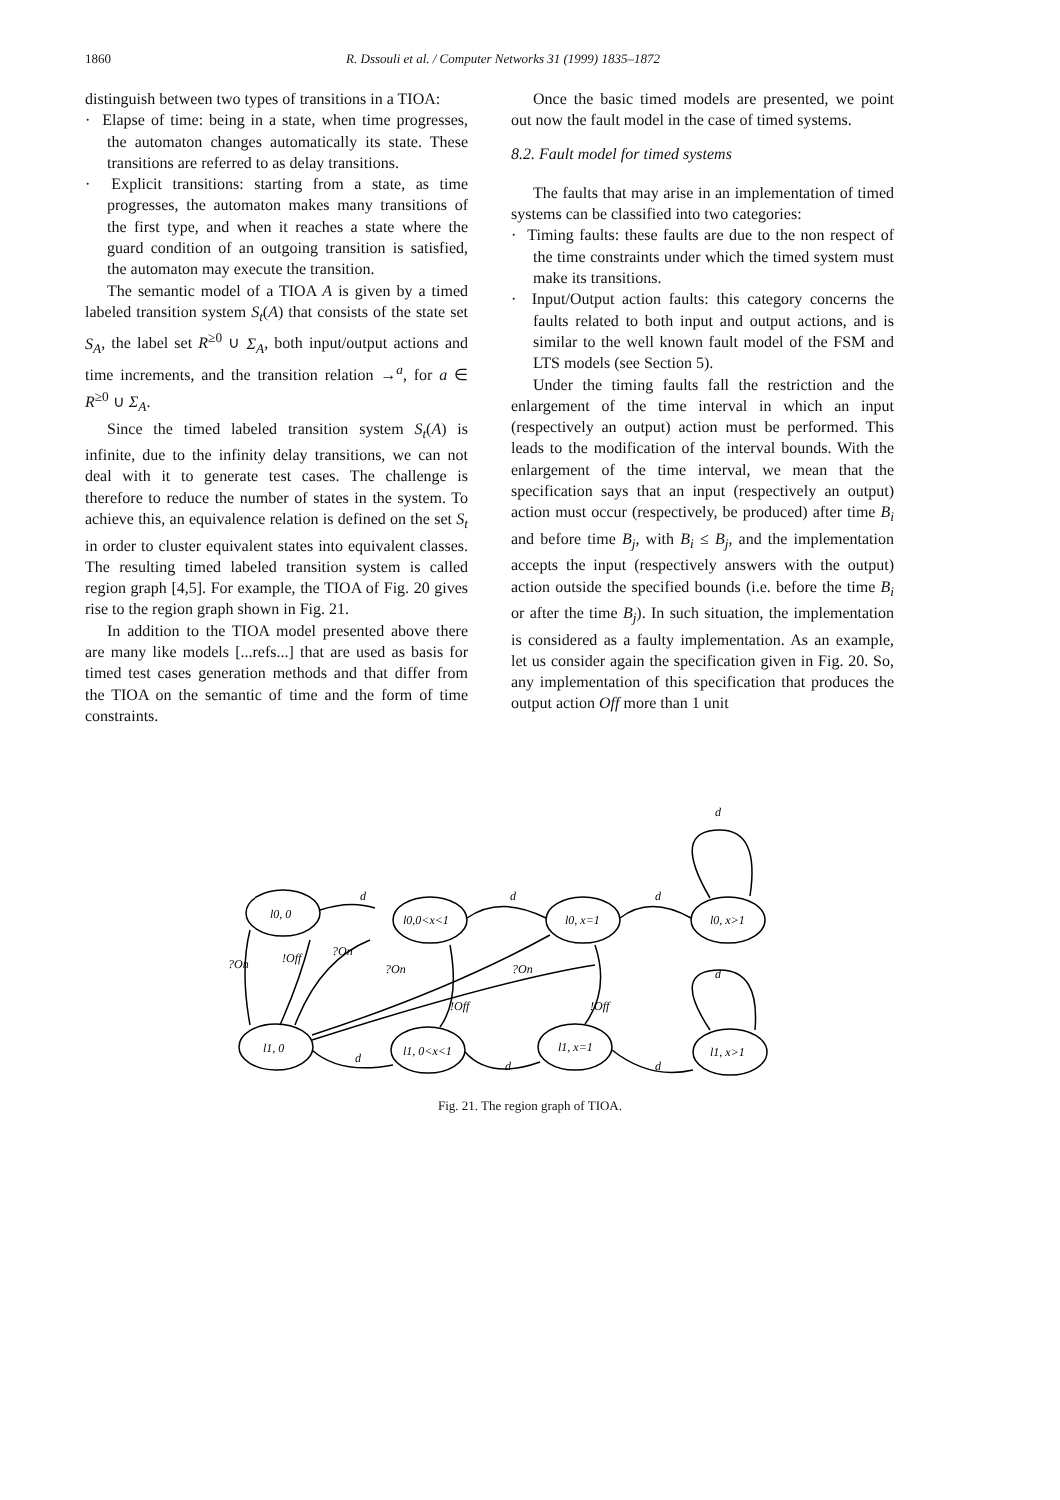1860 R. Dssouli et al. / Computer Networks 31 (1999) 1835–1872
distinguish between two types of transitions in a TIOA:
· Elapse of time: being in a state, when time progresses, the automaton changes automatically its state. These transitions are referred to as delay transitions.
· Explicit transitions: starting from a state, as time progresses, the automaton makes many transitions of the first type, and when it reaches a state where the guard condition of an outgoing transition is satisfied, the automaton may execute the transition.
The semantic model of a TIOA A is given by a timed labeled transition system S<sub>t</sub>(A) that consists of the state set S<sub>A</sub>, the label set R<sup>≥0</sup> ∪ Σ<sub>A</sub>, both input/output actions and time increments, and the transition relation →<sup>a</sup>, for a ∈ R<sup>≥0</sup> ∪ Σ<sub>A</sub>.
Since the timed labeled transition system S<sub>t</sub>(A) is infinite, due to the infinity delay transitions, we can not deal with it to generate test cases. The challenge is therefore to reduce the number of states in the system. To achieve this, an equivalence relation is defined on the set S<sub>t</sub> in order to cluster equivalent states into equivalent classes. The resulting timed labeled transition system is called region graph [4,5]. For example, the TIOA of Fig. 20 gives rise to the region graph shown in Fig. 21.
In addition to the TIOA model presented above there are many like models [...refs...] that are used as basis for timed test cases generation methods and that differ from the TIOA on the semantic of time and the form of time constraints.
Once the basic timed models are presented, we point out now the fault model in the case of timed systems.
8.2. Fault model for timed systems
The faults that may arise in an implementation of timed systems can be classified into two categories:
· Timing faults: these faults are due to the non respect of the time constraints under which the timed system must make its transitions.
· Input/Output action faults: this category concerns the faults related to both input and output actions, and is similar to the well known fault model of the FSM and LTS models (see Section 5).
Under the timing faults fall the restriction and the enlargement of the time interval in which an input (respectively an output) action must be performed. This leads to the modification of the interval bounds. With the enlargement of the time interval, we mean that the specification says that an input (respectively an output) action must occur (respectively, be produced) after time B<sub>i</sub> and before time B<sub>j</sub>, with B<sub>i</sub> ≤ B<sub>j</sub>, and the implementation accepts the input (respectively answers with the output) action outside the specified bounds (i.e. before the time B<sub>i</sub> or after the time B<sub>j</sub>). In such situation, the implementation is considered as a faulty implementation. As an example, let us consider again the specification given in Fig. 20. So, any implementation of this specification that produces the output action Off more than 1 unit
l0, 0
l0,0<x<1
l0, x=1
l0, x>1
l1, 0
l1, 0<x<1
l1, x=1
l1, x>1
d
d
d
d
d
d
d
d
?On
!Off
?On
?On
?On
!Off
!Off
Fig. 21. The region graph of TIOA.